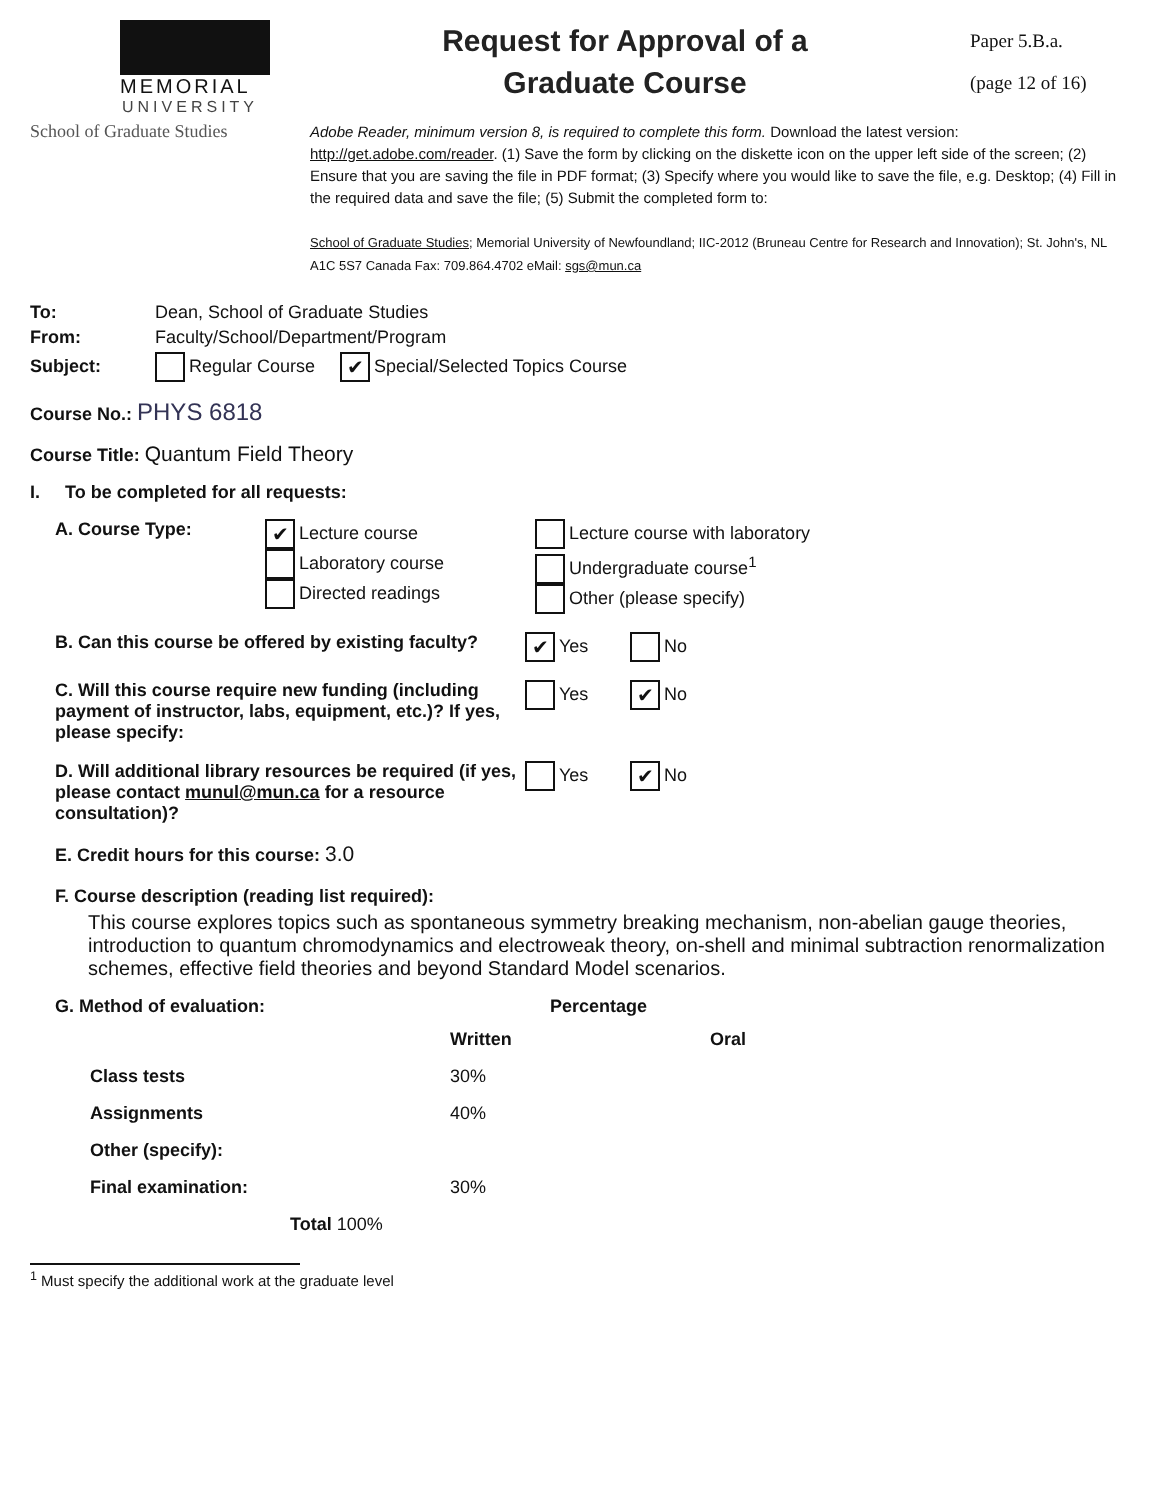MEMORIAL
UNIVERSITY
Request for Approval of a
Graduate Course
Paper 5.B.a.
(page 12 of 16)
School of Graduate Studies
Adobe Reader, minimum version 8, is required to complete this form. Download the latest version: http://get.adobe.com/reader. (1) Save the form by clicking on the diskette icon on the upper left side of the screen; (2) Ensure that you are saving the file in PDF format; (3) Specify where you would like to save the file, e.g. Desktop; (4) Fill in the required data and save the file; (5) Submit the completed form to:
School of Graduate Studies; Memorial University of Newfoundland; IIC-2012 (Bruneau Centre for Research and Innovation); St. John's, NL A1C 5S7 Canada Fax: 709.864.4702 eMail: sgs@mun.ca
To: Dean, School of Graduate Studies
From: Faculty/School/Department/Program
Subject: Regular Course ✔ Special/Selected Topics Course
Course No.: PHYS 6818
Course Title: Quantum Field Theory
I. To be completed for all requests:
A. Course Type:
✔ Lecture course
Laboratory course
Directed readings
Lecture course with laboratory
Undergraduate course<sup>1</sup>
Other (please specify)
B. Can this course be offered by existing faculty? ✔ Yes No
C. Will this course require new funding (including payment of instructor, labs, equipment, etc.)? If yes, please specify: Yes ✔ No
D. Will additional library resources be required (if yes, please contact munul@mun.ca for a resource consultation)? Yes ✔ No
E. Credit hours for this course: 3.0
F. Course description (reading list required):
This course explores topics such as spontaneous symmetry breaking mechanism, non-abelian gauge theories, introduction to quantum chromodynamics and electroweak theory, on-shell and minimal subtraction renormalization schemes, effective field theories and beyond Standard Model scenarios.
G. Method of evaluation: Percentage
| | Written | Oral |
| --- | --- | --- |
| Class tests | 30% | |
| Assignments | 40% | |
| Other (specify): | | |
| Final examination: | 30% | |
| Total 100% | | |
<sup>1</sup> Must specify the additional work at the graduate level